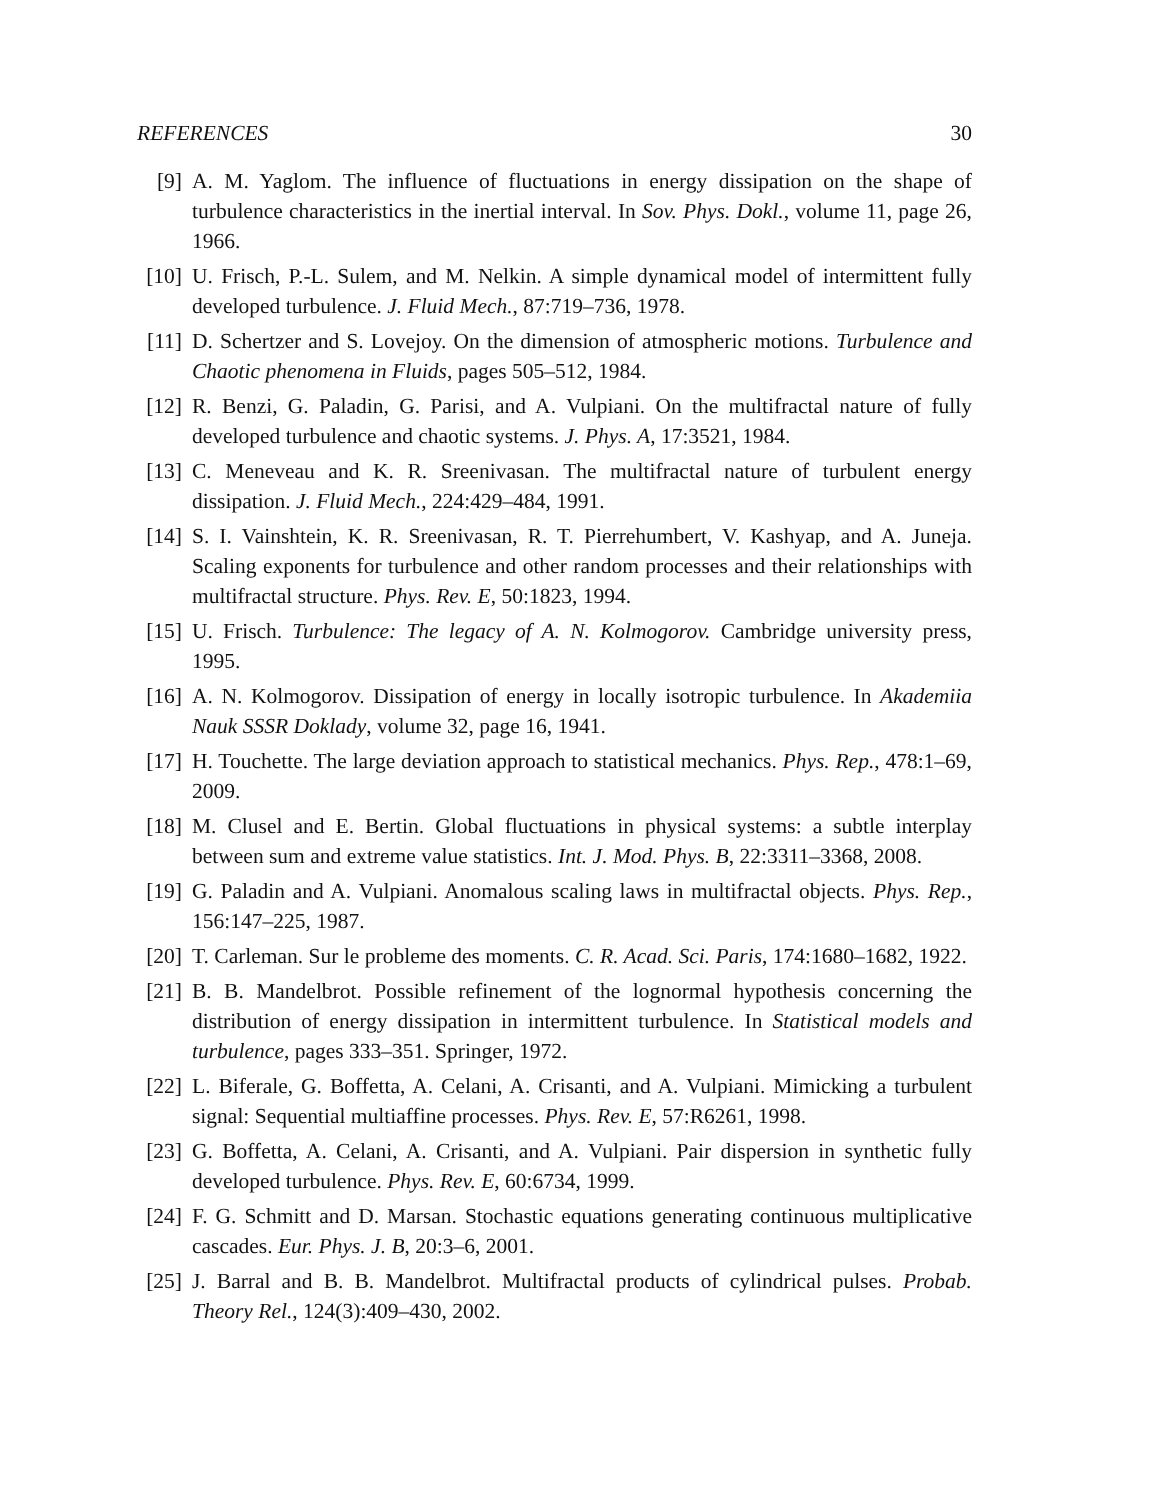REFERENCES 30
[9] A. M. Yaglom. The influence of fluctuations in energy dissipation on the shape of turbulence characteristics in the inertial interval. In Sov. Phys. Dokl., volume 11, page 26, 1966.
[10] U. Frisch, P.-L. Sulem, and M. Nelkin. A simple dynamical model of intermittent fully developed turbulence. J. Fluid Mech., 87:719–736, 1978.
[11] D. Schertzer and S. Lovejoy. On the dimension of atmospheric motions. Turbulence and Chaotic phenomena in Fluids, pages 505–512, 1984.
[12] R. Benzi, G. Paladin, G. Parisi, and A. Vulpiani. On the multifractal nature of fully developed turbulence and chaotic systems. J. Phys. A, 17:3521, 1984.
[13] C. Meneveau and K. R. Sreenivasan. The multifractal nature of turbulent energy dissipation. J. Fluid Mech., 224:429–484, 1991.
[14] S. I. Vainshtein, K. R. Sreenivasan, R. T. Pierrehumbert, V. Kashyap, and A. Juneja. Scaling exponents for turbulence and other random processes and their relationships with multifractal structure. Phys. Rev. E, 50:1823, 1994.
[15] U. Frisch. Turbulence: The legacy of A. N. Kolmogorov. Cambridge university press, 1995.
[16] A. N. Kolmogorov. Dissipation of energy in locally isotropic turbulence. In Akademiia Nauk SSSR Doklady, volume 32, page 16, 1941.
[17] H. Touchette. The large deviation approach to statistical mechanics. Phys. Rep., 478:1–69, 2009.
[18] M. Clusel and E. Bertin. Global fluctuations in physical systems: a subtle interplay between sum and extreme value statistics. Int. J. Mod. Phys. B, 22:3311–3368, 2008.
[19] G. Paladin and A. Vulpiani. Anomalous scaling laws in multifractal objects. Phys. Rep., 156:147–225, 1987.
[20] T. Carleman. Sur le probleme des moments. C. R. Acad. Sci. Paris, 174:1680–1682, 1922.
[21] B. B. Mandelbrot. Possible refinement of the lognormal hypothesis concerning the distribution of energy dissipation in intermittent turbulence. In Statistical models and turbulence, pages 333–351. Springer, 1972.
[22] L. Biferale, G. Boffetta, A. Celani, A. Crisanti, and A. Vulpiani. Mimicking a turbulent signal: Sequential multiaffine processes. Phys. Rev. E, 57:R6261, 1998.
[23] G. Boffetta, A. Celani, A. Crisanti, and A. Vulpiani. Pair dispersion in synthetic fully developed turbulence. Phys. Rev. E, 60:6734, 1999.
[24] F. G. Schmitt and D. Marsan. Stochastic equations generating continuous multiplicative cascades. Eur. Phys. J. B, 20:3–6, 2001.
[25] J. Barral and B. B. Mandelbrot. Multifractal products of cylindrical pulses. Probab. Theory Rel., 124(3):409–430, 2002.